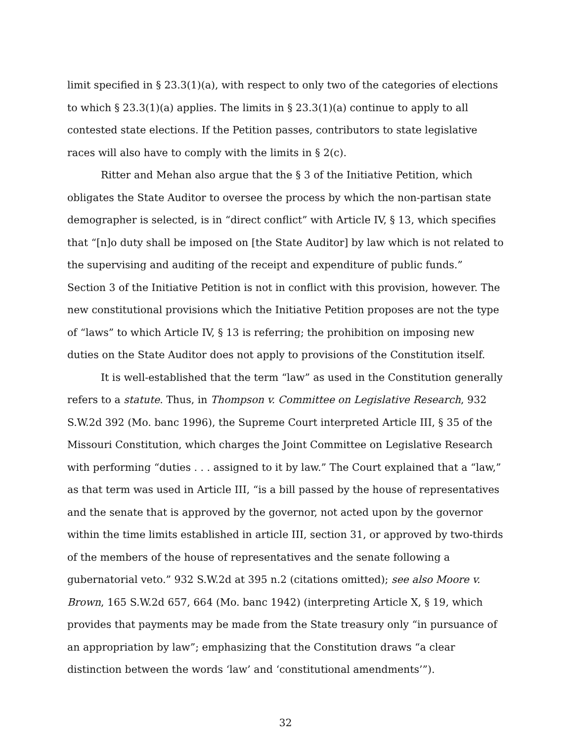limit specified in § 23.3(1)(a), with respect to only two of the categories of elections to which § 23.3(1)(a) applies. The limits in § 23.3(1)(a) continue to apply to all contested state elections. If the Petition passes, contributors to state legislative races will also have to comply with the limits in § 2(c).
Ritter and Mehan also argue that the § 3 of the Initiative Petition, which obligates the State Auditor to oversee the process by which the non-partisan state demographer is selected, is in “direct conflict” with Article IV, § 13, which specifies that “[n]o duty shall be imposed on [the State Auditor] by law which is not related to the supervising and auditing of the receipt and expenditure of public funds.” Section 3 of the Initiative Petition is not in conflict with this provision, however. The new constitutional provisions which the Initiative Petition proposes are not the type of “laws” to which Article IV, § 13 is referring; the prohibition on imposing new duties on the State Auditor does not apply to provisions of the Constitution itself.
It is well-established that the term “law” as used in the Constitution generally refers to a statute. Thus, in Thompson v. Committee on Legislative Research, 932 S.W.2d 392 (Mo. banc 1996), the Supreme Court interpreted Article III, § 35 of the Missouri Constitution, which charges the Joint Committee on Legislative Research with performing “duties . . . assigned to it by law.” The Court explained that a “law,” as that term was used in Article III, “is a bill passed by the house of representatives and the senate that is approved by the governor, not acted upon by the governor within the time limits established in article III, section 31, or approved by two-thirds of the members of the house of representatives and the senate following a gubernatorial veto.” 932 S.W.2d at 395 n.2 (citations omitted); see also Moore v. Brown, 165 S.W.2d 657, 664 (Mo. banc 1942) (interpreting Article X, § 19, which provides that payments may be made from the State treasury only “in pursuance of an appropriation by law”; emphasizing that the Constitution draws “a clear distinction between the words ‘law’ and ‘constitutional amendments’”).
32